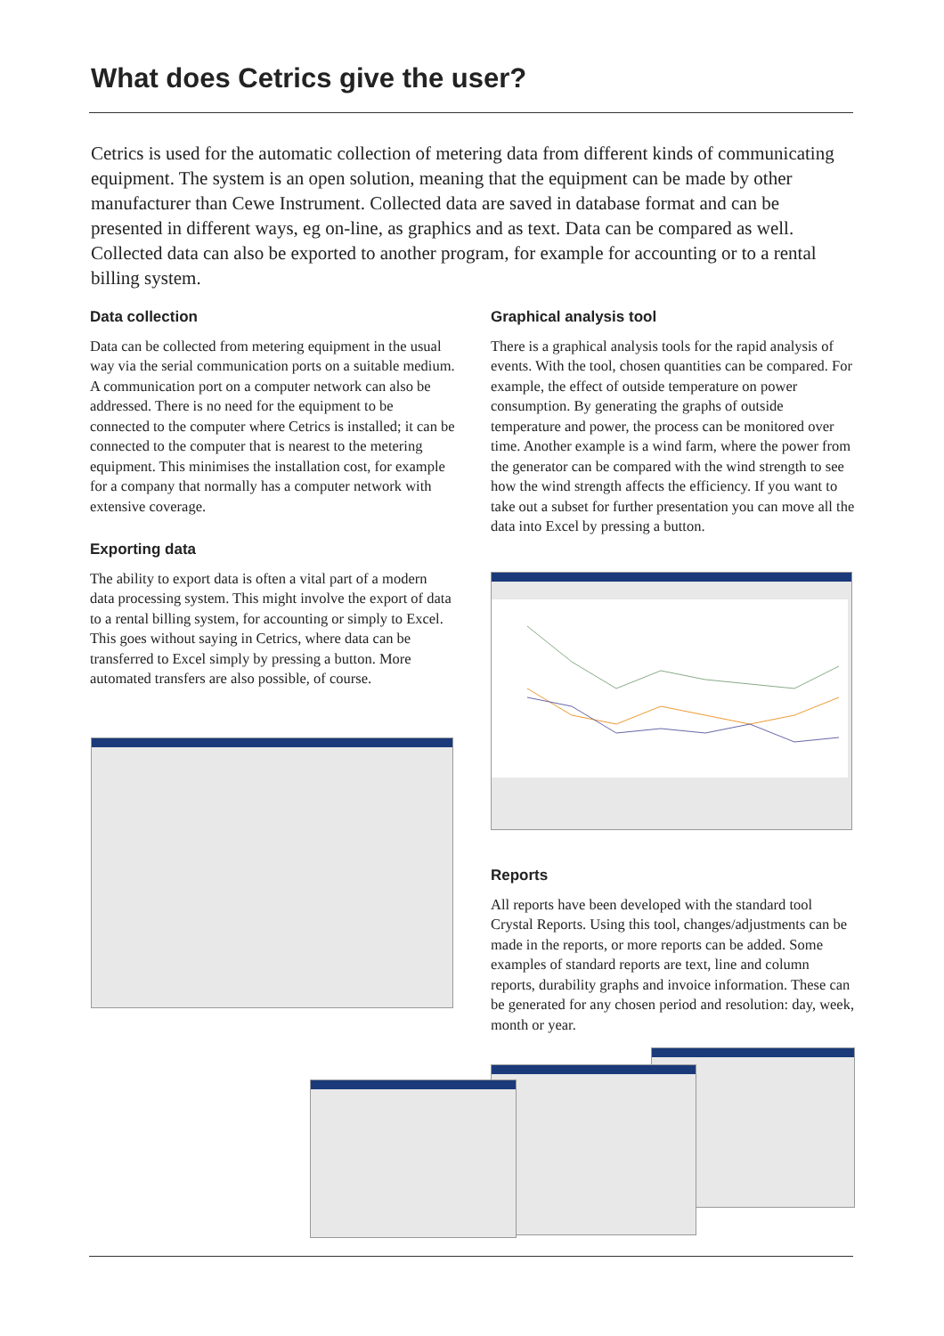What does Cetrics give the user?
Cetrics is used for the automatic collection of metering data from different kinds of communicating equipment. The system is an open solution, meaning that the equipment can be made by other manufacturer than Cewe Instrument. Collected data are saved in database format and can be presented in different ways, eg on-line, as graphics and as text. Data can be compared as well. Collected data can also be exported to another program, for example for accounting or to a rental billing system.
Data collection
Data can be collected from metering equipment in the usual way via the serial communication ports on a suitable medium. A communication port on a computer network can also be addressed. There is no need for the equipment to be connected to the computer where Cetrics is installed; it can be connected to the computer that is nearest to the metering equipment. This minimises the installation cost, for example for a company that normally has a computer network with extensive coverage.
Exporting data
The ability to export data is often a vital part of a modern data processing system. This might involve the export of data to a rental billing system, for accounting or simply to Excel. This goes without saying in Cetrics, where data can be transferred to Excel simply by pressing a button. More automated transfers are also possible, of course.
Graphical analysis tool
There is a graphical analysis tools for the rapid analysis of events. With the tool, chosen quantities can be compared. For example, the effect of outside temperature on power consumption. By generating the graphs of outside temperature and power, the process can be monitored over time. Another example is a wind farm, where the power from the generator can be compared with the wind strength to see how the wind strength affects the efficiency. If you want to take out a subset for further presentation you can move all the data into Excel by pressing a button.
Reports
All reports have been developed with the standard tool Crystal Reports. Using this tool, changes/adjustments can be made in the reports, or more reports can be added. Some examples of standard reports are text, line and column reports, durability graphs and invoice information. These can be generated for any chosen period and resolution: day, week, month or year.